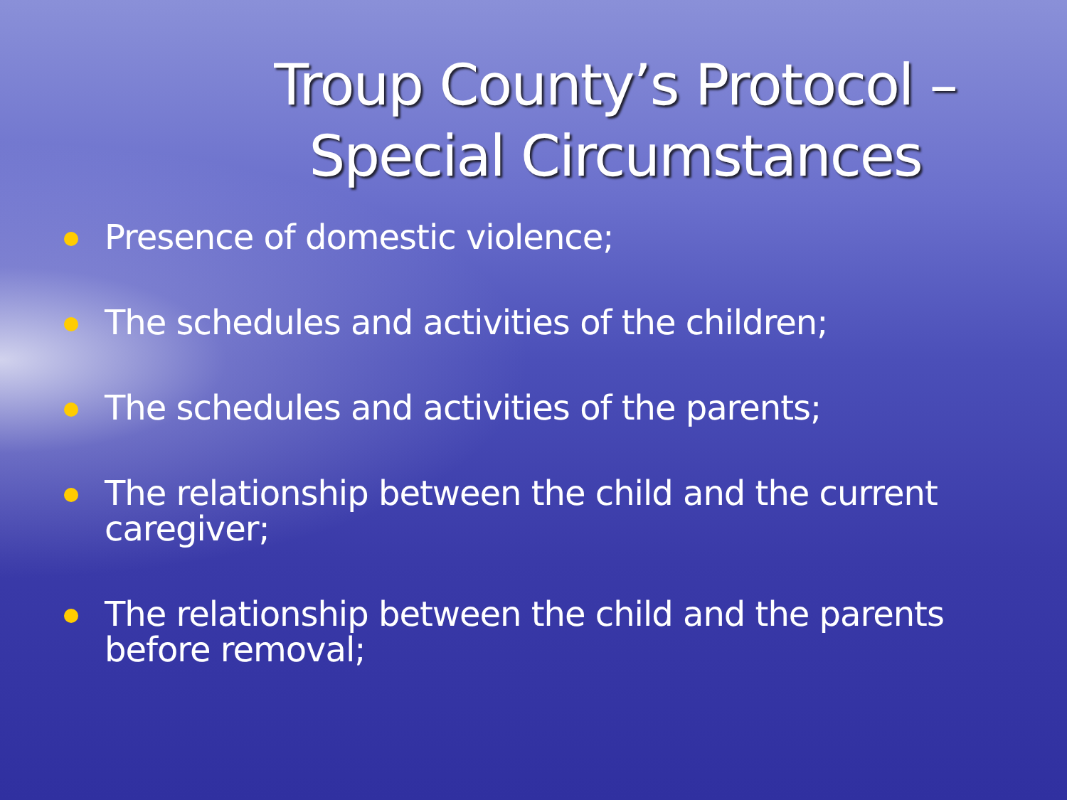Troup County’s Protocol –
Special Circumstances
Presence of domestic violence;
The schedules and activities of the children;
The schedules and activities of the parents;
The relationship between the child and the current caregiver;
The relationship between the child and the parents before removal;